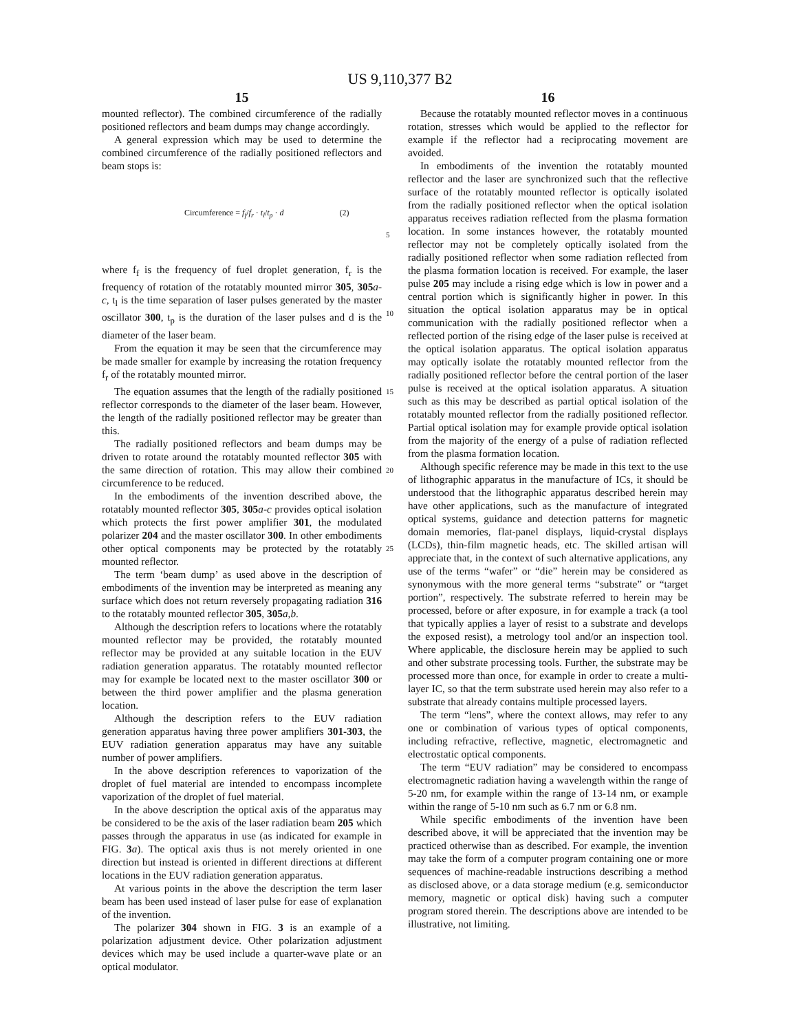US 9,110,377 B2
15
mounted reflector). The combined circumference of the radially positioned reflectors and beam dumps may change accordingly.
A general expression which may be used to determine the combined circumference of the radially positioned reflectors and beam stops is:
Circumference = f<sub>f</sub>/f<sub>r</sub> · t<sub>l</sub>/t<sub>p</sub> · d (2)
where f<sub>f</sub> is the frequency of fuel droplet generation, f<sub>r</sub> is the frequency of rotation of the rotatably mounted mirror 305, 305 a-c, t<sub>l</sub> is the time separation of laser pulses generated by the master oscillator 300, t<sub>p</sub> is the duration of the laser pulses and d is the diameter of the laser beam.
From the equation it may be seen that the circumference may be made smaller for example by increasing the rotation frequency f<sub>r</sub> of the rotatably mounted mirror.
The equation assumes that the length of the radially positioned reflector corresponds to the diameter of the laser beam. However, the length of the radially positioned reflector may be greater than this.
The radially positioned reflectors and beam dumps may be driven to rotate around the rotatably mounted reflector 305 with the same direction of rotation. This may allow their combined circumference to be reduced.
In the embodiments of the invention described above, the rotatably mounted reflector 305, 305 a-c provides optical isolation which protects the first power amplifier 301, the modulated polarizer 204 and the master oscillator 300. In other embodiments other optical components may be protected by the rotatably mounted reflector.
The term ‘beam dump’ as used above in the description of embodiments of the invention may be interpreted as meaning any surface which does not return reversely propagating radiation 316 to the rotatably mounted reflector 305, 305 a,b.
Although the description refers to locations where the rotatably mounted reflector may be provided, the rotatably mounted reflector may be provided at any suitable location in the EUV radiation generation apparatus. The rotatably mounted reflector may for example be located next to the master oscillator 300 or between the third power amplifier and the plasma generation location.
Although the description refers to the EUV radiation generation apparatus having three power amplifiers 301-303, the EUV radiation generation apparatus may have any suitable number of power amplifiers.
In the above description references to vaporization of the droplet of fuel material are intended to encompass incomplete vaporization of the droplet of fuel material.
In the above description the optical axis of the apparatus may be considered to be the axis of the laser radiation beam 205 which passes through the apparatus in use (as indicated for example in FIG. 3 a). The optical axis thus is not merely oriented in one direction but instead is oriented in different directions at different locations in the EUV radiation generation apparatus.
At various points in the above the description the term laser beam has been used instead of laser pulse for ease of explanation of the invention.
The polarizer 304 shown in FIG. 3 is an example of a polarization adjustment device. Other polarization adjustment devices which may be used include a quarter-wave plate or an optical modulator.
5
10
15
20
25
16
Because the rotatably mounted reflector moves in a continuous rotation, stresses which would be applied to the reflector for example if the reflector had a reciprocating movement are avoided.
In embodiments of the invention the rotatably mounted reflector and the laser are synchronized such that the reflective surface of the rotatably mounted reflector is optically isolated from the radially positioned reflector when the optical isolation apparatus receives radiation reflected from the plasma formation location. In some instances however, the rotatably mounted reflector may not be completely optically isolated from the radially positioned reflector when some radiation reflected from the plasma formation location is received. For example, the laser pulse 205 may include a rising edge which is low in power and a central portion which is significantly higher in power. In this situation the optical isolation apparatus may be in optical communication with the radially positioned reflector when a reflected portion of the rising edge of the laser pulse is received at the optical isolation apparatus. The optical isolation apparatus may optically isolate the rotatably mounted reflector from the radially positioned reflector before the central portion of the laser pulse is received at the optical isolation apparatus. A situation such as this may be described as partial optical isolation of the rotatably mounted reflector from the radially positioned reflector. Partial optical isolation may for example provide optical isolation from the majority of the energy of a pulse of radiation reflected from the plasma formation location.
Although specific reference may be made in this text to the use of lithographic apparatus in the manufacture of ICs, it should be understood that the lithographic apparatus described herein may have other applications, such as the manufacture of integrated optical systems, guidance and detection patterns for magnetic domain memories, flat-panel displays, liquid-crystal displays (LCDs), thin-film magnetic heads, etc. The skilled artisan will appreciate that, in the context of such alternative applications, any use of the terms “wafer” or “die” herein may be considered as synonymous with the more general terms “substrate” or “target portion”, respectively. The substrate referred to herein may be processed, before or after exposure, in for example a track (a tool that typically applies a layer of resist to a substrate and develops the exposed resist), a metrology tool and/or an inspection tool. Where applicable, the disclosure herein may be applied to such and other substrate processing tools. Further, the substrate may be processed more than once, for example in order to create a multi-layer IC, so that the term substrate used herein may also refer to a substrate that already contains multiple processed layers.
The term “lens”, where the context allows, may refer to any one or combination of various types of optical components, including refractive, reflective, magnetic, electromagnetic and electrostatic optical components.
The term “EUV radiation” may be considered to encompass electromagnetic radiation having a wavelength within the range of 5-20 nm, for example within the range of 13-14 nm, or example within the range of 5-10 nm such as 6.7 nm or 6.8 nm.
While specific embodiments of the invention have been described above, it will be appreciated that the invention may be practiced otherwise than as described. For example, the invention may take the form of a computer program containing one or more sequences of machine-readable instructions describing a method as disclosed above, or a data storage medium (e.g. semiconductor memory, magnetic or optical disk) having such a computer program stored therein. The descriptions above are intended to be illustrative, not limiting.